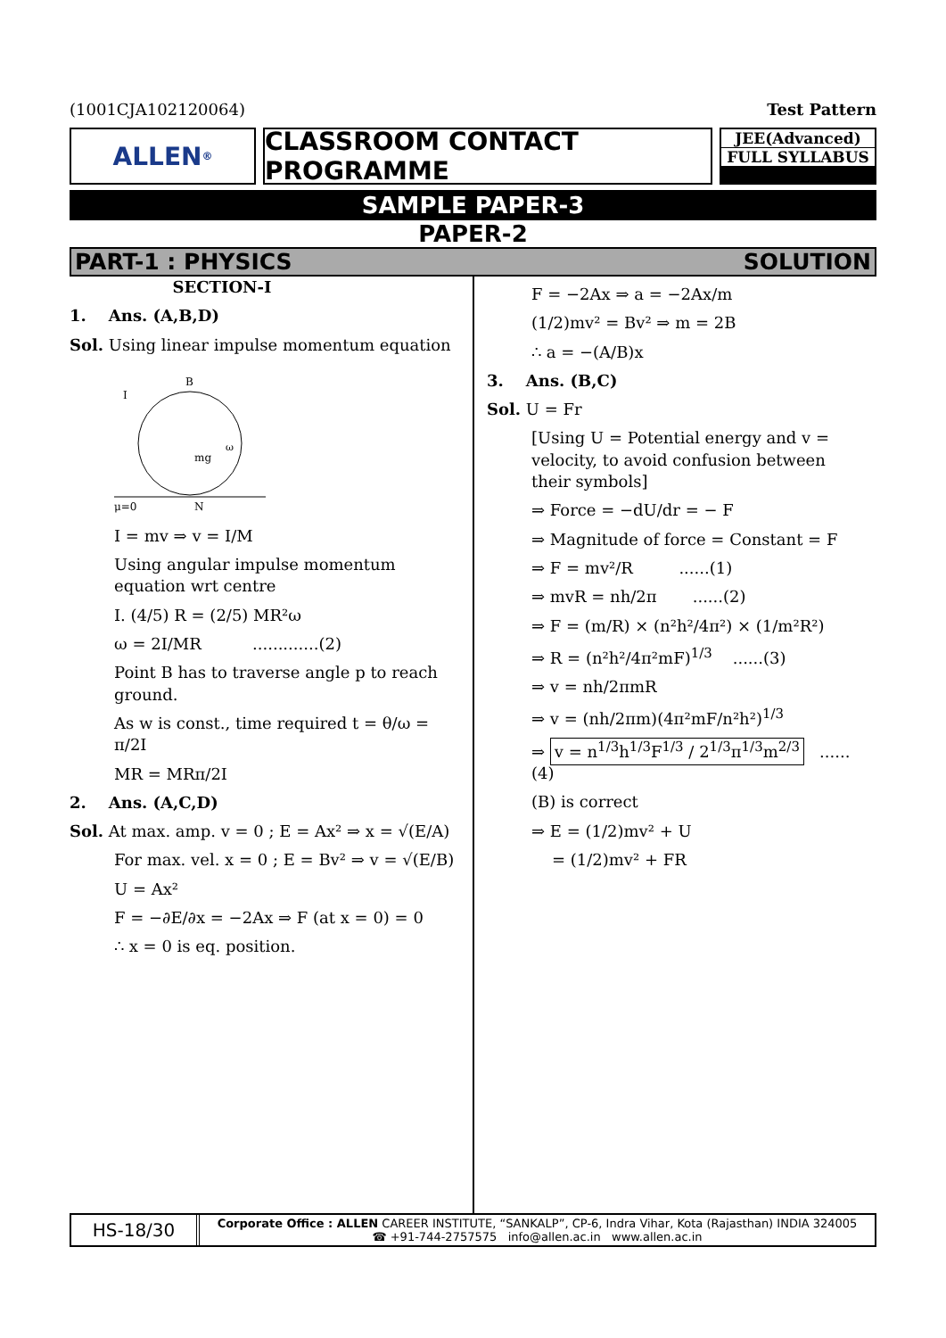(1001CJA102120064) Test Pattern
ALLEN<sup>®</sup>
CLASSROOM CONTACT PROGRAMME
JEE(Advanced)
FULL SYLLABUS
SAMPLE PAPER-3
PAPER-2
PART-1 : PHYSICS SOLUTION
SECTION-I
1. Ans. (A,B,D)
Sol. Using linear impulse momentum equation
B
I
μ=0
N
mg
ω
I = mv ⇒ v = I/M
Using angular impulse momentum equation wrt centre
I. (4/5) R = (2/5) MR²ω
ω = 2I/MR .............(2)
Point B has to traverse angle p to reach ground.
As w is const., time required t = θ/ω = π/2I
MR = MRπ/2I
2. Ans. (A,C,D)
Sol. At max. amp. v = 0 ; E = Ax² ⇒ x = √(E/A)
For max. vel. x = 0 ; E = Bv² ⇒ v = √(E/B)
U = Ax²
F = −∂E/∂x = −2Ax ⇒ F (at x = 0) = 0
∴ x = 0 is eq. position.
F = −2Ax ⇒ a = −2Ax/m
(1/2)mv² = Bv² ⇒ m = 2B
∴ a = −(A/B)x
3. Ans. (B,C)
Sol. U = Fr
[Using U = Potential energy and v = velocity, to avoid confusion between their symbols]
⇒ Force = −dU/dr = − F
⇒ Magnitude of force = Constant = F
⇒ F = mv²/R ......(1)
⇒ mvR = nh/2π ......(2)
⇒ F = (m/R) × (n²h²/4π²) × (1/m²R²)
⇒ R = (n²h²/4π²mF)<sup>1/3</sup> ......(3)
⇒ v = nh/2πmR
⇒ v = (nh/2πm)(4π²mF/n²h²)<sup>1/3</sup>
⇒ v = n<sup>1/3</sup>h<sup>1/3</sup>F<sup>1/3</sup> / 2<sup>1/3</sup>π<sup>1/3</sup>m<sup>2/3</sup> ......(4)
(B) is correct
⇒ E = (1/2)mv² + U
= (1/2)mv² + FR
HS-18/30
Corporate Office : ALLEN CAREER INSTITUTE, “SANKALP”, CP-6, Indra Vihar, Kota (Rajasthan) INDIA 324005
☎ +91-744-2757575 info@allen.ac.in www.allen.ac.in